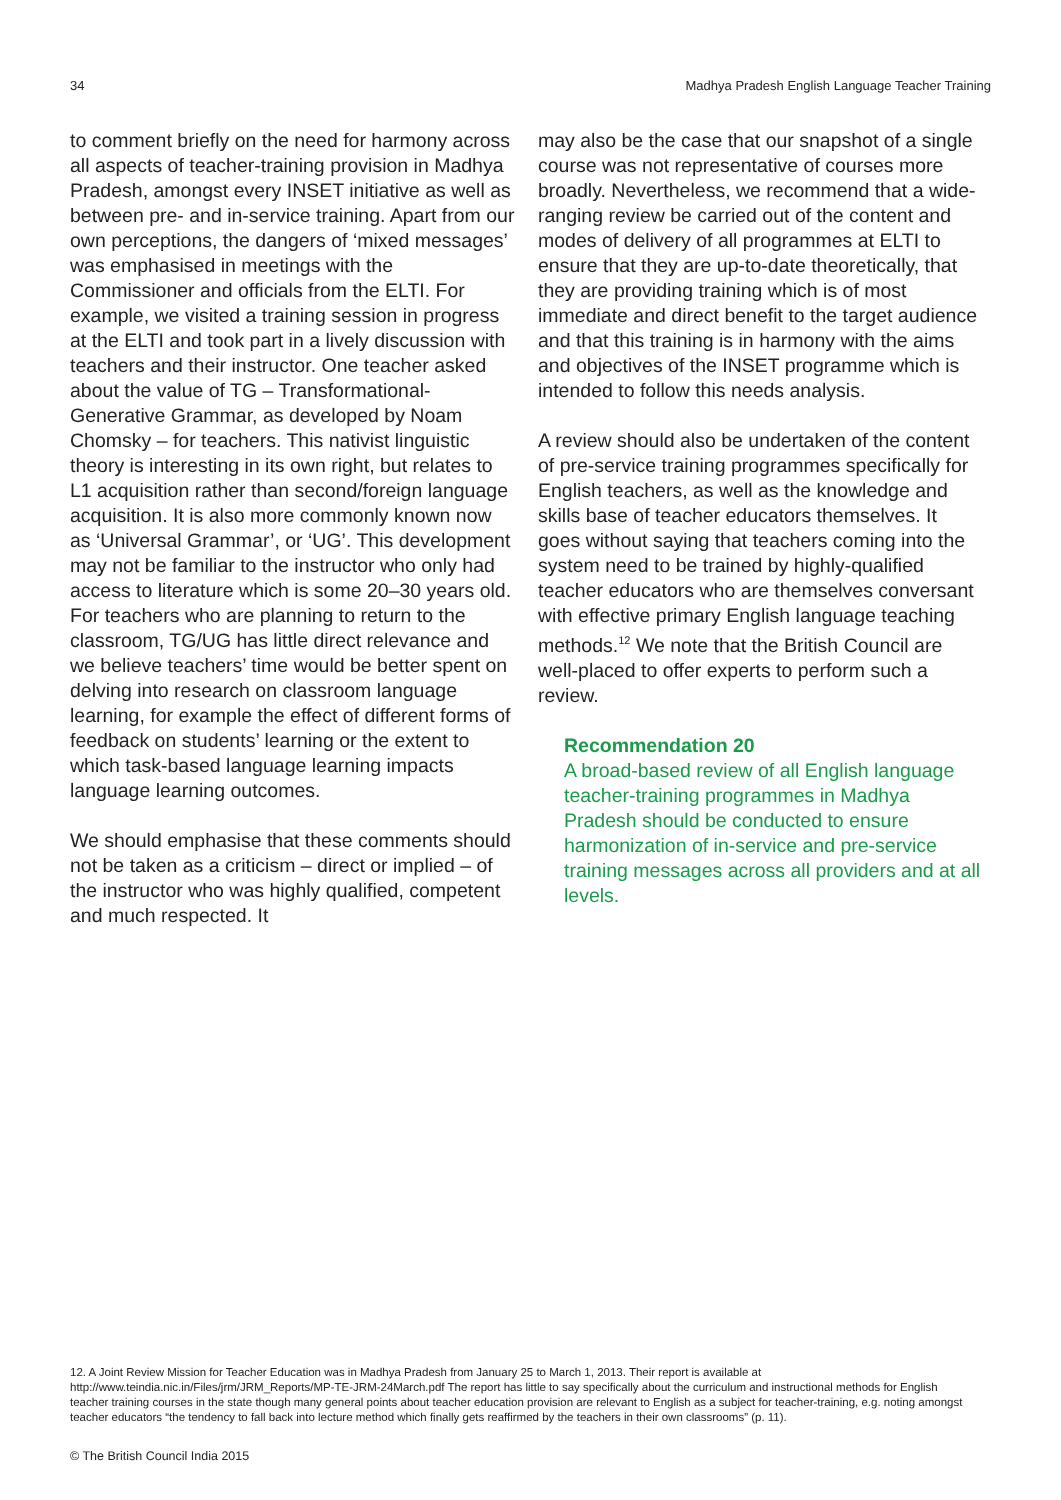34 Madhya Pradesh English Language Teacher Training
to comment briefly on the need for harmony across all aspects of teacher-training provision in Madhya Pradesh, amongst every INSET initiative as well as between pre- and in-service training. Apart from our own perceptions, the dangers of ‘mixed messages’ was emphasised in meetings with the Commissioner and officials from the ELTI. For example, we visited a training session in progress at the ELTI and took part in a lively discussion with teachers and their instructor. One teacher asked about the value of TG – Transformational-Generative Grammar, as developed by Noam Chomsky – for teachers. This nativist linguistic theory is interesting in its own right, but relates to L1 acquisition rather than second/foreign language acquisition. It is also more commonly known now as ‘Universal Grammar’, or ‘UG’. This development may not be familiar to the instructor who only had access to literature which is some 20–30 years old. For teachers who are planning to return to the classroom, TG/UG has little direct relevance and we believe teachers’ time would be better spent on delving into research on classroom language learning, for example the effect of different forms of feedback on students’ learning or the extent to which task-based language learning impacts language learning outcomes.
We should emphasise that these comments should not be taken as a criticism – direct or implied – of the instructor who was highly qualified, competent and much respected. It
may also be the case that our snapshot of a single course was not representative of courses more broadly. Nevertheless, we recommend that a wide-ranging review be carried out of the content and modes of delivery of all programmes at ELTI to ensure that they are up-to-date theoretically, that they are providing training which is of most immediate and direct benefit to the target audience and that this training is in harmony with the aims and objectives of the INSET programme which is intended to follow this needs analysis.
A review should also be undertaken of the content of pre-service training programmes specifically for English teachers, as well as the knowledge and skills base of teacher educators themselves. It goes without saying that teachers coming into the system need to be trained by highly-qualified teacher educators who are themselves conversant with effective primary English language teaching methods.<sup>12</sup> We note that the British Council are well-placed to offer experts to perform such a review.
Recommendation 20
A broad-based review of all English language teacher-training programmes in Madhya Pradesh should be conducted to ensure harmonization of in-service and pre-service training messages across all providers and at all levels.
12. A Joint Review Mission for Teacher Education was in Madhya Pradesh from January 25 to March 1, 2013. Their report is available at http://www.teindia.nic.in/Files/jrm/JRM_Reports/MP-TE-JRM-24March.pdf The report has little to say specifically about the curriculum and instructional methods for English teacher training courses in the state though many general points about teacher education provision are relevant to English as a subject for teacher-training, e.g. noting amongst teacher educators “the tendency to fall back into lecture method which finally gets reaffirmed by the teachers in their own classrooms” (p. 11).
© The British Council India 2015